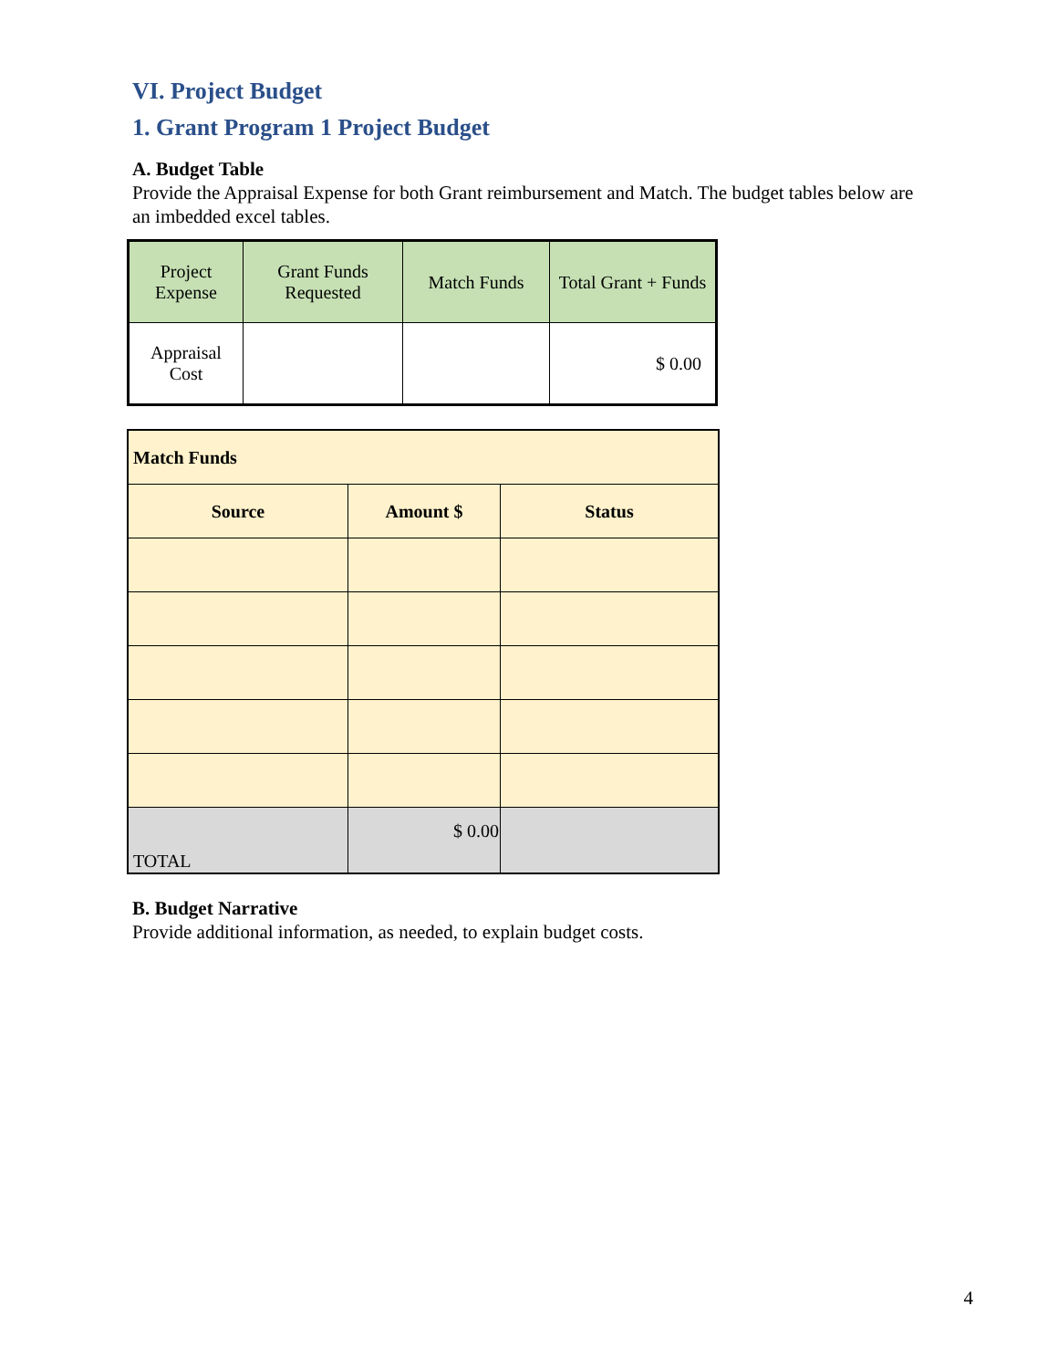VI. Project Budget
1. Grant Program 1 Project Budget
A. Budget Table
Provide the Appraisal Expense for both Grant reimbursement and Match. The budget tables below are an imbedded excel tables.
| Project Expense | Grant Funds Requested | Match Funds | Total Grant + Funds |
| Appraisal Cost | | | $ 0.00 |
| Match Funds | | |
| --- | --- | --- |
| Source | Amount $ | Status |
| TOTAL | $ 0.00 | |
B. Budget Narrative
Provide additional information, as needed, to explain budget costs.
4